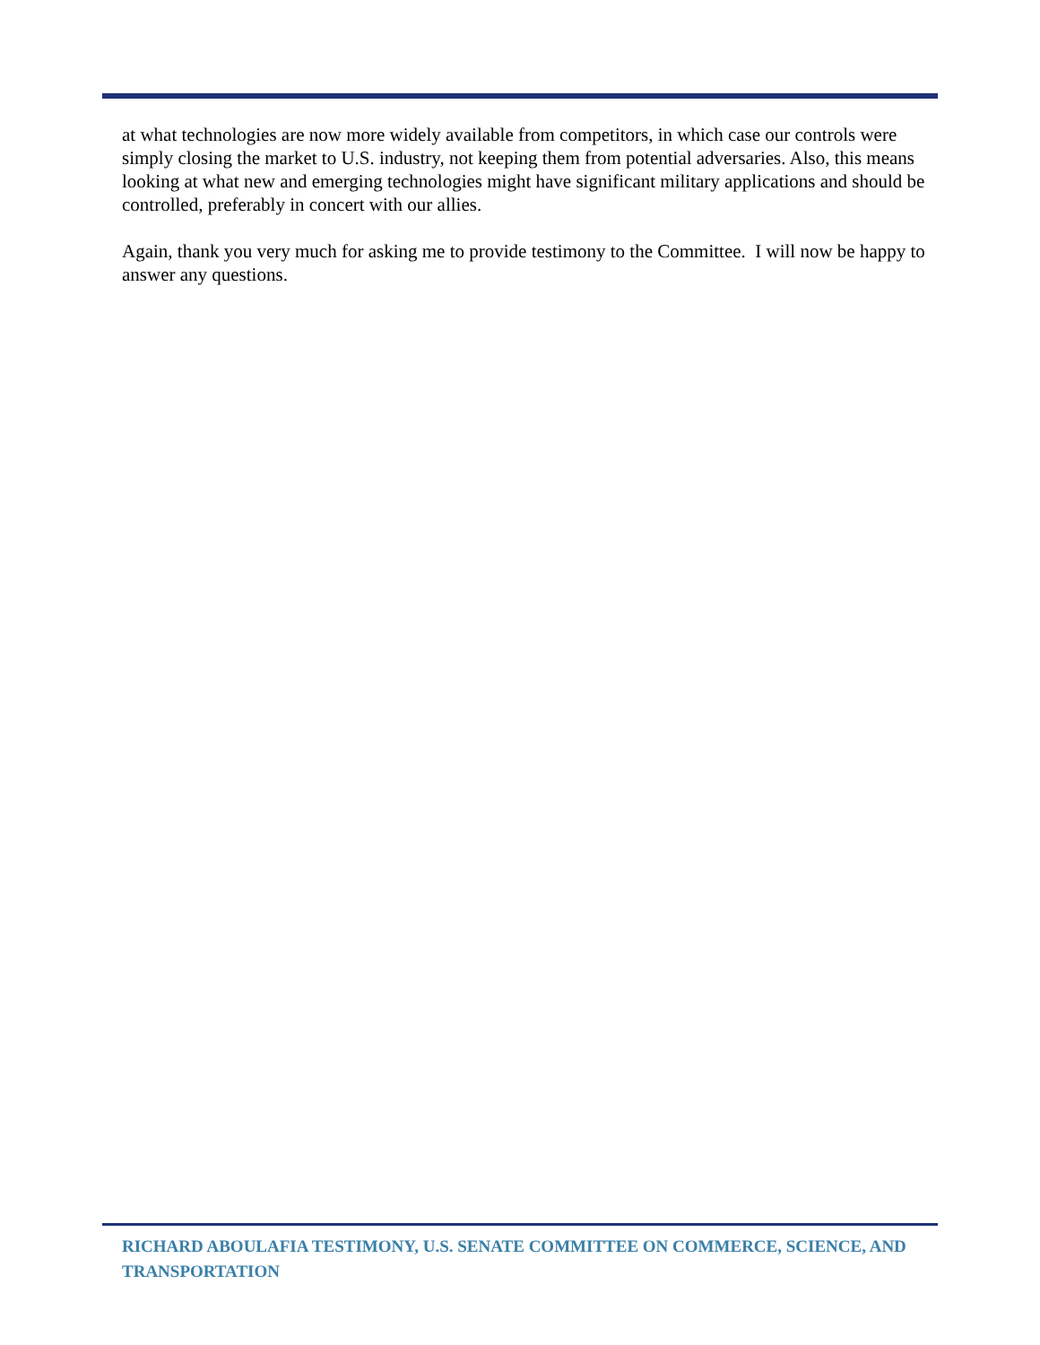at what technologies are now more widely available from competitors, in which case our controls were simply closing the market to U.S. industry, not keeping them from potential adversaries. Also, this means looking at what new and emerging technologies might have significant military applications and should be controlled, preferably in concert with our allies.
Again, thank you very much for asking me to provide testimony to the Committee. I will now be happy to answer any questions.
RICHARD ABOULAFIA TESTIMONY, U.S. SENATE COMMITTEE ON COMMERCE, SCIENCE, AND TRANSPORTATION